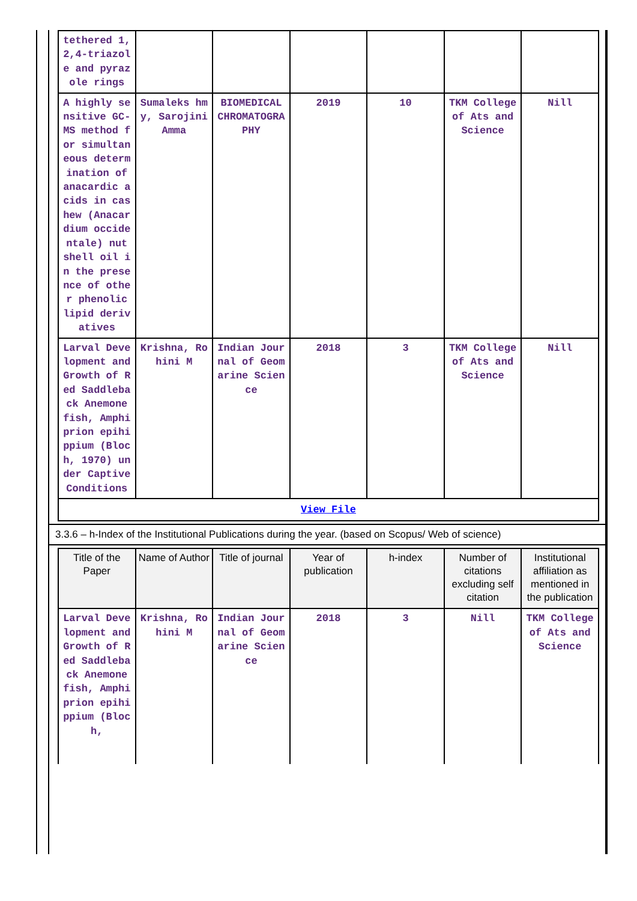| tethered 1,2,4-triazole and pyrazole rings | | | | | | |
| A highly sensitive GC-MS method for simultaneous determination of anacardic acids in cashew (Anacardium occidentale) nut shell oil in the presence of other phenolic lipid derivatives | Sumaleks hmy, Sarojini Amma | BIOMEDICAL CHROMATOGRAPHY | 2019 | 10 | TKM College of Ats and Science | Nill |
| Larval Development and Growth of Red Saddleback Anemone fish, Amphiprion epihippium (Bloch, 1970) under Captive Conditions | Krishna, Rohini M | Indian Journal of Geomarine Science | 2018 | 3 | TKM College of Ats and Science | Nill |
| View File | | | | | | |
3.3.6 – h-Index of the Institutional Publications during the year. (based on Scopus/ Web of science)
| Title of the Paper | Name of Author | Title of journal | Year of publication | h-index | Number of citations excluding self citation | Institutional affiliation as mentioned in the publication |
| --- | --- | --- | --- | --- | --- | --- |
| Larval Development and Growth of Red Saddleback Anemone fish, Amphiprion epihippium (Bloch, | Krishna, Rohini M | Indian Journal of Geomarine Science | 2018 | 3 | Nill | TKM College of Ats and Science |